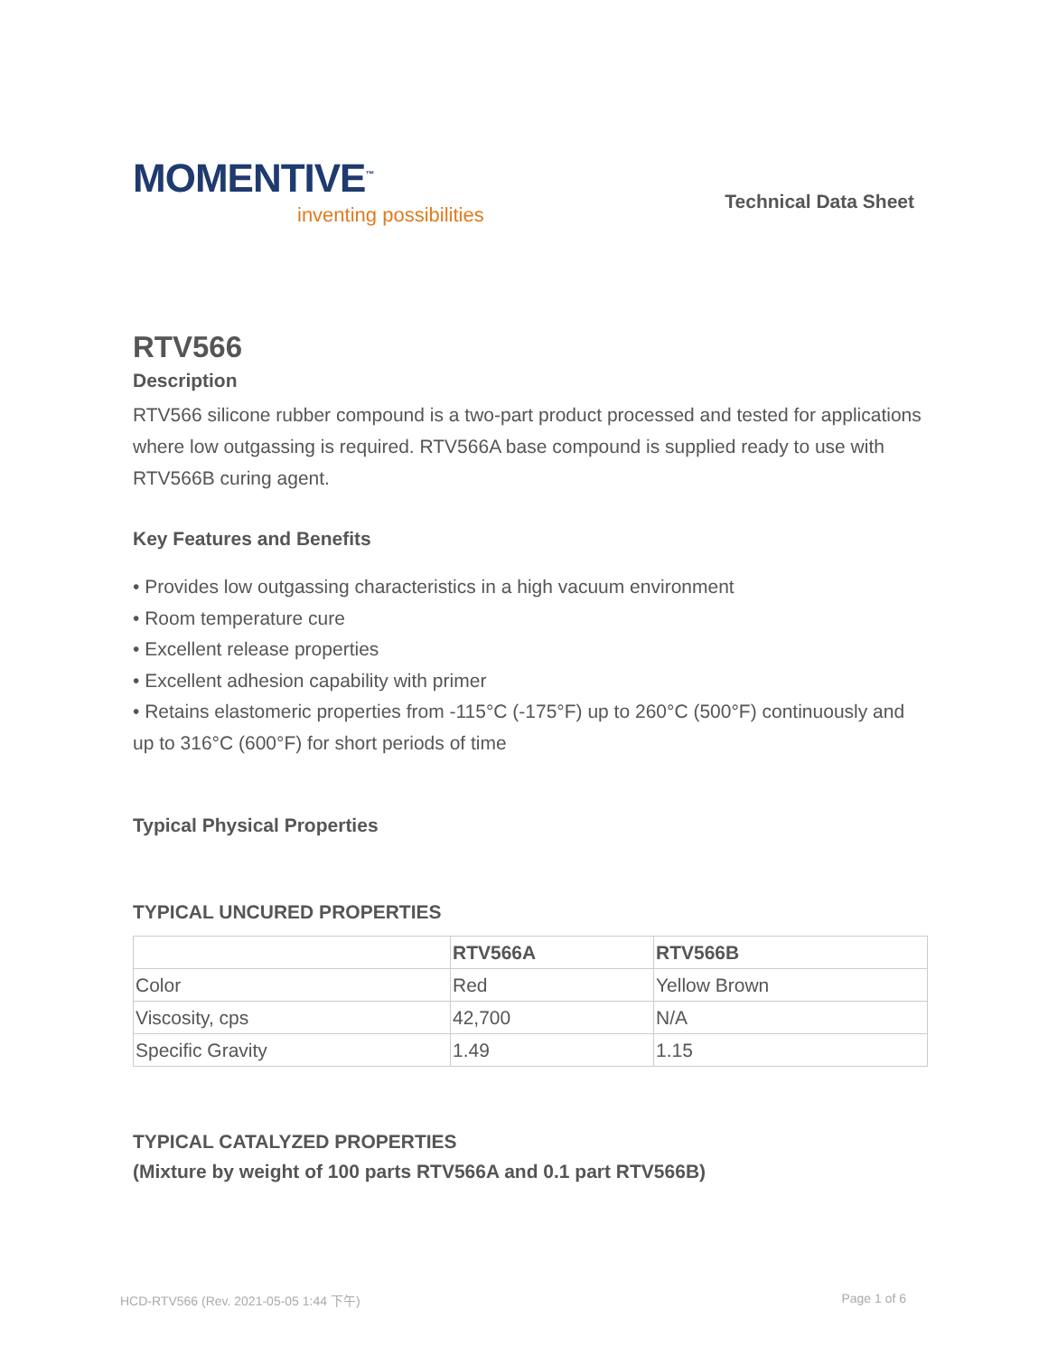MOMENTIVE<sup>™</sup>
inventing possibilities
Technical Data Sheet
RTV566
Description
RTV566 silicone rubber compound is a two-part product processed and tested for applications where low outgassing is required. RTV566A base compound is supplied ready to use with RTV566B curing agent.
Key Features and Benefits
• Provides low outgassing characteristics in a high vacuum environment
• Room temperature cure
• Excellent release properties
• Excellent adhesion capability with primer
• Retains elastomeric properties from -115°C (-175°F) up to 260°C (500°F) continuously and up to 316°C (600°F) for short periods of time
Typical Physical Properties
TYPICAL UNCURED PROPERTIES
| | RTV566A | RTV566B |
| --- | --- | --- |
| Color | Red | Yellow Brown |
| Viscosity, cps | 42,700 | N/A |
| Specific Gravity | 1.49 | 1.15 |
TYPICAL CATALYZED PROPERTIES
(Mixture by weight of 100 parts RTV566A and 0.1 part RTV566B)
HCD-RTV566 (Rev. 2021-05-05 1:44 下午) Page 1 of 6